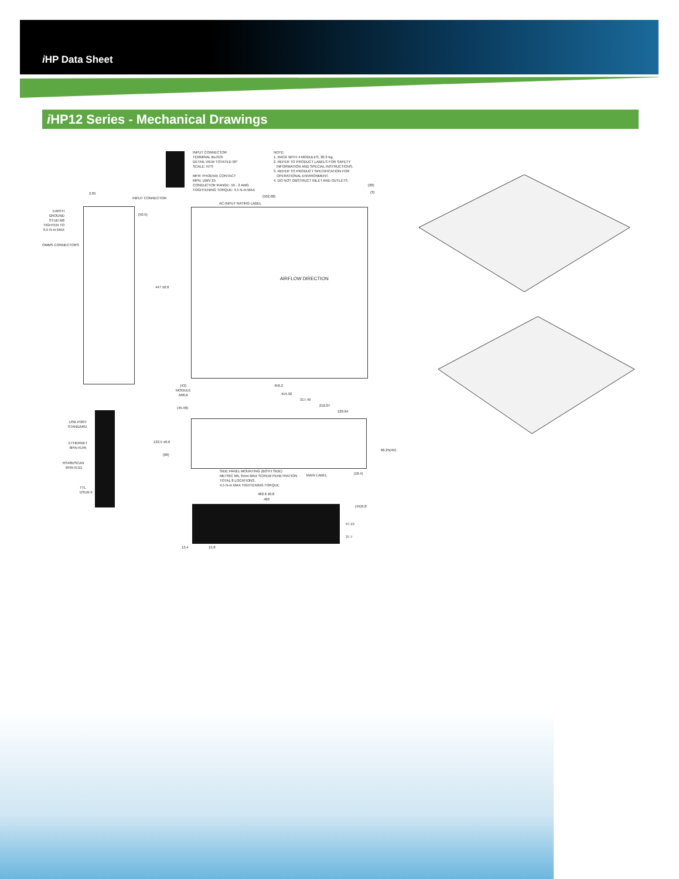i HP Data Sheet
i HP12 Series - Mechanical Drawings
INPUT CONNECTOR TERMINAL BLOCK DETAIL VIEW TOTATED 90° SCALE: NTS MFR: PHOENIX CONTACT MPN: UWV 25 CONDUCTOR RANGE: 10 - 2 AWG TOGHTENING TORQUE: 4.5 N-m MAX
NOTE: 1. RACK WITH 4 MODULES, 30.3 Kg. 2. REFER TO PRODUCT LABELS FOR SAFETY INFORMATION AND SPECIAL INSTRUCTIONS. 3. REFER TO PRODUCT SPECIFICATION FOR OPERATIONAL ENVIRONMENT. 4. DO NOT OBSTRUCT INLET AND OUTLETS.
2.05
INPUT CONNECTOR
EARTH GROUND STUD M6 TIGHTEN TO 6.5 N-m MAX
OMMS CONNECTORS
(50.5)
(502.68)
AC-INPUT RATING LABEL
(28)
(3)
AIRFLOW DIRECTION
447 ±0.8
(43) MODULE AREA
456.2
415.92
317.49
216.07
120.64
(45.48)
132.5 ±0.6
(68)
66.25(4X)
(18.4)
SIDE PANEL MOUNTING (BOTH SIDE) METRIC M5, 6mm MAX SCREW PENETRATION TOTAL 8 LOCATIONS. 4.5 N-m MAX TIGHTENING TORQUE
MAIN LABEL
USB PORT STANDARD
ETHERNET 8PIN RJ45
RS485/SCAN 6PIN RJ11
TTL DSUB 9
482.6 ±0.8
460
(4X)6.8
57.15
37.7
13.4
15.8